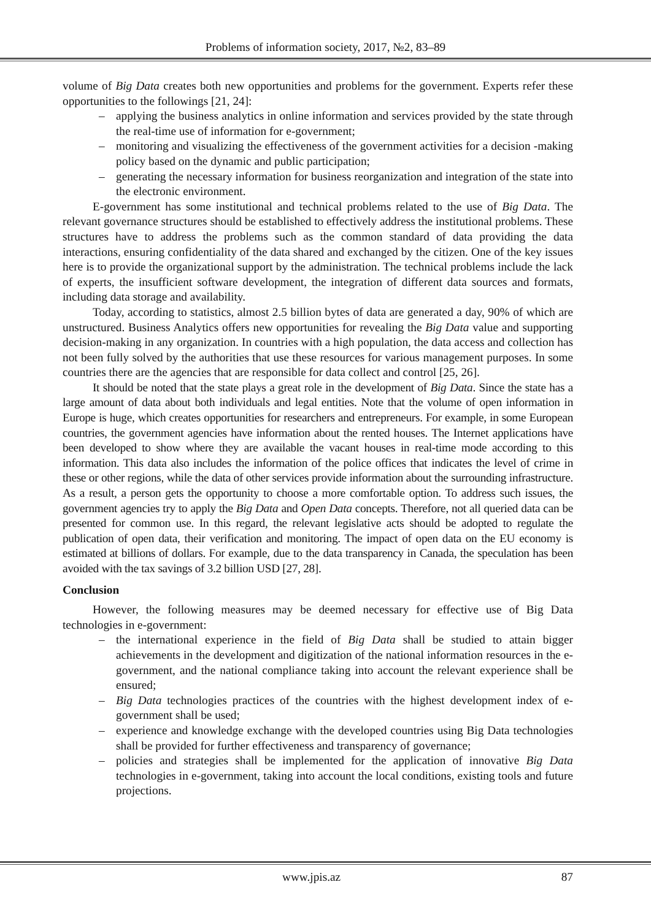Problems of information society, 2017, №2, 83–89
volume of Big Data creates both new opportunities and problems for the government. Experts refer these opportunities to the followings [21, 24]:
– applying the business analytics in online information and services provided by the state through the real-time use of information for e-government;
– monitoring and visualizing the effectiveness of the government activities for a decision -making policy based on the dynamic and public participation;
– generating the necessary information for business reorganization and integration of the state into the electronic environment.
E-government has some institutional and technical problems related to the use of Big Data. The relevant governance structures should be established to effectively address the institutional problems. These structures have to address the problems such as the common standard of data providing the data interactions, ensuring confidentiality of the data shared and exchanged by the citizen. One of the key issues here is to provide the organizational support by the administration. The technical problems include the lack of experts, the insufficient software development, the integration of different data sources and formats, including data storage and availability.
Today, according to statistics, almost 2.5 billion bytes of data are generated a day, 90% of which are unstructured. Business Analytics offers new opportunities for revealing the Big Data value and supporting decision-making in any organization. In countries with a high population, the data access and collection has not been fully solved by the authorities that use these resources for various management purposes. In some countries there are the agencies that are responsible for data collect and control [25, 26].
It should be noted that the state plays a great role in the development of Big Data. Since the state has a large amount of data about both individuals and legal entities. Note that the volume of open information in Europe is huge, which creates opportunities for researchers and entrepreneurs. For example, in some European countries, the government agencies have information about the rented houses. The Internet applications have been developed to show where they are available the vacant houses in real-time mode according to this information. This data also includes the information of the police offices that indicates the level of crime in these or other regions, while the data of other services provide information about the surrounding infrastructure. As a result, a person gets the opportunity to choose a more comfortable option. To address such issues, the government agencies try to apply the Big Data and Open Data concepts. Therefore, not all queried data can be presented for common use. In this regard, the relevant legislative acts should be adopted to regulate the publication of open data, their verification and monitoring. The impact of open data on the EU economy is estimated at billions of dollars. For example, due to the data transparency in Canada, the speculation has been avoided with the tax savings of 3.2 billion USD [27, 28].
Conclusion
However, the following measures may be deemed necessary for effective use of Big Data technologies in e-government:
– the international experience in the field of Big Data shall be studied to attain bigger achievements in the development and digitization of the national information resources in the e-government, and the national compliance taking into account the relevant experience shall be ensured;
– Big Data technologies practices of the countries with the highest development index of e-government shall be used;
– experience and knowledge exchange with the developed countries using Big Data technologies shall be provided for further effectiveness and transparency of governance;
– policies and strategies shall be implemented for the application of innovative Big Data technologies in e-government, taking into account the local conditions, existing tools and future projections.
www.jpis.az 87